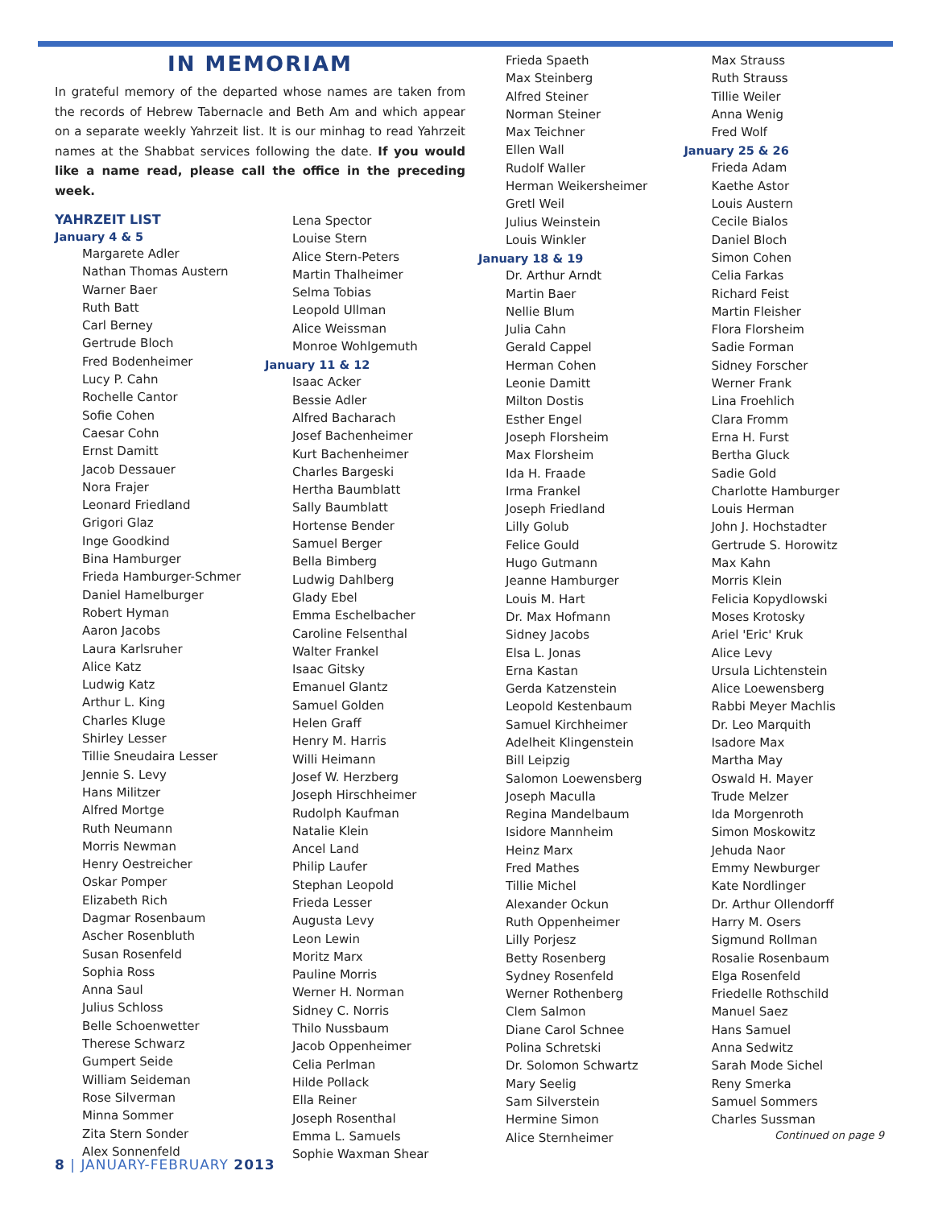IN MEMORIAM
In grateful memory of the departed whose names are taken from the records of Hebrew Tabernacle and Beth Am and which appear on a separate weekly Yahrzeit list. It is our minhag to read Yahrzeit names at the Shabbat services following the date. If you would like a name read, please call the office in the preceding week.
YAHRZEIT LIST
January 4 & 5
Margarete Adler
Nathan Thomas Austern
Warner Baer
Ruth Batt
Carl Berney
Gertrude Bloch
Fred Bodenheimer
Lucy P. Cahn
Rochelle Cantor
Sofie Cohen
Caesar Cohn
Ernst Damitt
Jacob Dessauer
Nora Frajer
Leonard Friedland
Grigori Glaz
Inge Goodkind
Bina Hamburger
Frieda Hamburger-Schmer
Daniel Hamelburger
Robert Hyman
Aaron Jacobs
Laura Karlsruher
Alice Katz
Ludwig Katz
Arthur L. King
Charles Kluge
Shirley Lesser
Tillie Sneudaira Lesser
Jennie S. Levy
Hans Militzer
Alfred Mortge
Ruth Neumann
Morris Newman
Henry Oestreicher
Oskar Pomper
Elizabeth Rich
Dagmar Rosenbaum
Ascher Rosenbluth
Susan Rosenfeld
Sophia Ross
Anna Saul
Julius Schloss
Belle Schoenwetter
Therese Schwarz
Gumpert Seide
William Seideman
Rose Silverman
Minna Sommer
Zita Stern Sonder
Alex Sonnenfeld
Lena Spector
Louise Stern
Alice Stern-Peters
Martin Thalheimer
Selma Tobias
Leopold Ullman
Alice Weissman
Monroe Wohlgemuth
January 11 & 12
Isaac Acker
Bessie Adler
Alfred Bacharach
Josef Bachenheimer
Kurt Bachenheimer
Charles Bargeski
Hertha Baumblatt
Sally Baumblatt
Hortense Bender
Samuel Berger
Bella Bimberg
Ludwig Dahlberg
Glady Ebel
Emma Eschelbacher
Caroline Felsenthal
Walter Frankel
Isaac Gitsky
Emanuel Glantz
Samuel Golden
Helen Graff
Henry M. Harris
Willi Heimann
Josef W. Herzberg
Joseph Hirschheimer
Rudolph Kaufman
Natalie Klein
Ancel Land
Philip Laufer
Stephan Leopold
Frieda Lesser
Augusta Levy
Leon Lewin
Moritz Marx
Pauline Morris
Werner H. Norman
Sidney C. Norris
Thilo Nussbaum
Jacob Oppenheimer
Celia Perlman
Hilde Pollack
Ella Reiner
Joseph Rosenthal
Emma L. Samuels
Sophie Waxman Shear
Frieda Spaeth
Max Steinberg
Alfred Steiner
Norman Steiner
Max Teichner
Ellen Wall
Rudolf Waller
Herman Weikersheimer
Gretl Weil
Julius Weinstein
Louis Winkler
January 18 & 19
Dr. Arthur Arndt
Martin Baer
Nellie Blum
Julia Cahn
Gerald Cappel
Herman Cohen
Leonie Damitt
Milton Dostis
Esther Engel
Joseph Florsheim
Max Florsheim
Ida H. Fraade
Irma Frankel
Joseph Friedland
Lilly Golub
Felice Gould
Hugo Gutmann
Jeanne Hamburger
Louis M. Hart
Dr. Max Hofmann
Sidney Jacobs
Elsa L. Jonas
Erna Kastan
Gerda Katzenstein
Leopold Kestenbaum
Samuel Kirchheimer
Adelheit Klingenstein
Bill Leipzig
Salomon Loewensberg
Joseph Maculla
Regina Mandelbaum
Isidore Mannheim
Heinz Marx
Fred Mathes
Tillie Michel
Alexander Ockun
Ruth Oppenheimer
Lilly Porjesz
Betty Rosenberg
Sydney Rosenfeld
Werner Rothenberg
Clem Salmon
Diane Carol Schnee
Polina Schretski
Dr. Solomon Schwartz
Mary Seelig
Sam Silverstein
Hermine Simon
Alice Sternheimer
Max Strauss
Ruth Strauss
Tillie Weiler
Anna Wenig
Fred Wolf
January 25 & 26
Frieda Adam
Kaethe Astor
Louis Austern
Cecile Bialos
Daniel Bloch
Simon Cohen
Celia Farkas
Richard Feist
Martin Fleisher
Flora Florsheim
Sadie Forman
Sidney Forscher
Werner Frank
Lina Froehlich
Clara Fromm
Erna H. Furst
Bertha Gluck
Sadie Gold
Charlotte Hamburger
Louis Herman
John J. Hochstadter
Gertrude S. Horowitz
Max Kahn
Morris Klein
Felicia Kopydlowski
Moses Krotosky
Ariel 'Eric' Kruk
Alice Levy
Ursula Lichtenstein
Alice Loewensberg
Rabbi Meyer Machlis
Dr. Leo Marquith
Isadore Max
Martha May
Oswald H. Mayer
Trude Melzer
Ida Morgenroth
Simon Moskowitz
Jehuda Naor
Emmy Newburger
Kate Nordlinger
Dr. Arthur Ollendorff
Harry M. Osers
Sigmund Rollman
Rosalie Rosenbaum
Elga Rosenfeld
Friedelle Rothschild
Manuel Saez
Hans Samuel
Anna Sedwitz
Sarah Mode Sichel
Reny Smerka
Samuel Sommers
Charles Sussman
Continued on page 9
8 | JANUARY-FEBRUARY 2013